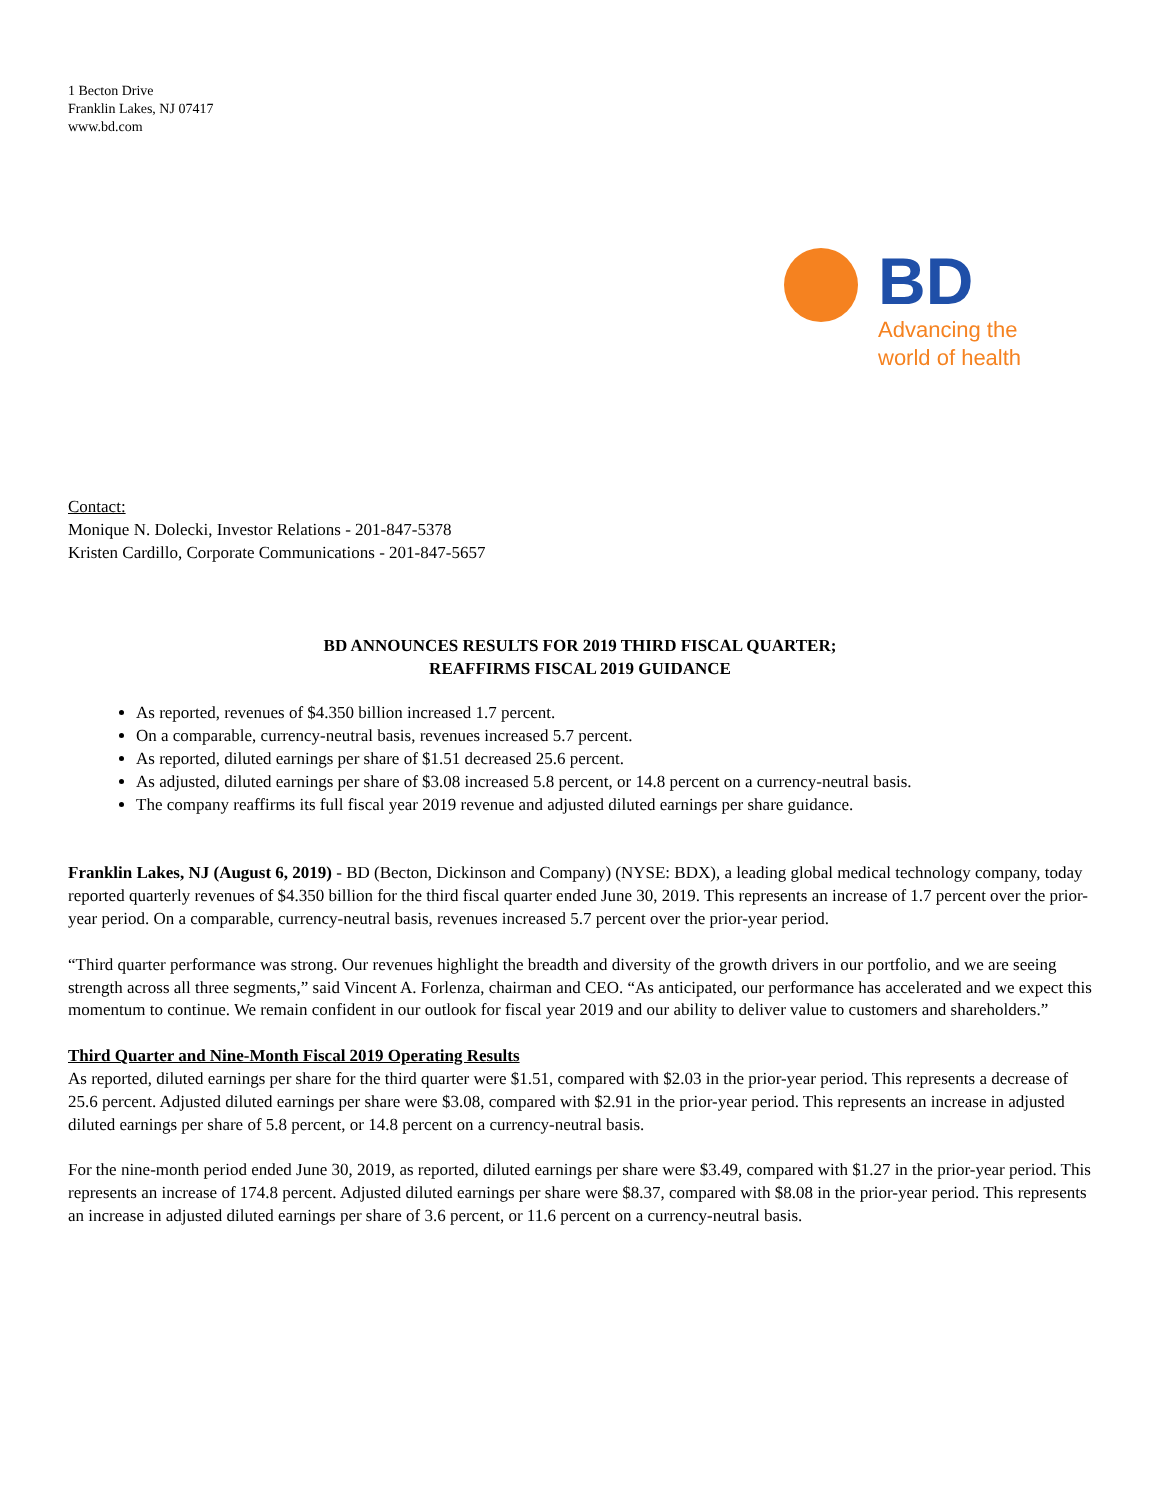1 Becton Drive
Franklin Lakes, NJ 07417
www.bd.com
BD
Advancing the
world of health
Contact:
Monique N. Dolecki, Investor Relations - 201-847-5378
Kristen Cardillo, Corporate Communications - 201-847-5657
BD ANNOUNCES RESULTS FOR 2019 THIRD FISCAL QUARTER;
REAFFIRMS FISCAL 2019 GUIDANCE
As reported, revenues of $4.350 billion increased 1.7 percent.
On a comparable, currency-neutral basis, revenues increased 5.7 percent.
As reported, diluted earnings per share of $1.51 decreased 25.6 percent.
As adjusted, diluted earnings per share of $3.08 increased 5.8 percent, or 14.8 percent on a currency-neutral basis.
The company reaffirms its full fiscal year 2019 revenue and adjusted diluted earnings per share guidance.
Franklin Lakes, NJ (August 6, 2019) - BD (Becton, Dickinson and Company) (NYSE: BDX), a leading global medical technology company, today reported quarterly revenues of $4.350 billion for the third fiscal quarter ended June 30, 2019. This represents an increase of 1.7 percent over the prior-year period. On a comparable, currency-neutral basis, revenues increased 5.7 percent over the prior-year period.
“Third quarter performance was strong. Our revenues highlight the breadth and diversity of the growth drivers in our portfolio, and we are seeing strength across all three segments,” said Vincent A. Forlenza, chairman and CEO. “As anticipated, our performance has accelerated and we expect this momentum to continue. We remain confident in our outlook for fiscal year 2019 and our ability to deliver value to customers and shareholders.”
Third Quarter and Nine-Month Fiscal 2019 Operating Results
As reported, diluted earnings per share for the third quarter were $1.51, compared with $2.03 in the prior-year period. This represents a decrease of 25.6 percent. Adjusted diluted earnings per share were $3.08, compared with $2.91 in the prior-year period. This represents an increase in adjusted diluted earnings per share of 5.8 percent, or 14.8 percent on a currency-neutral basis.
For the nine-month period ended June 30, 2019, as reported, diluted earnings per share were $3.49, compared with $1.27 in the prior-year period. This represents an increase of 174.8 percent. Adjusted diluted earnings per share were $8.37, compared with $8.08 in the prior-year period. This represents an increase in adjusted diluted earnings per share of 3.6 percent, or 11.6 percent on a currency-neutral basis.